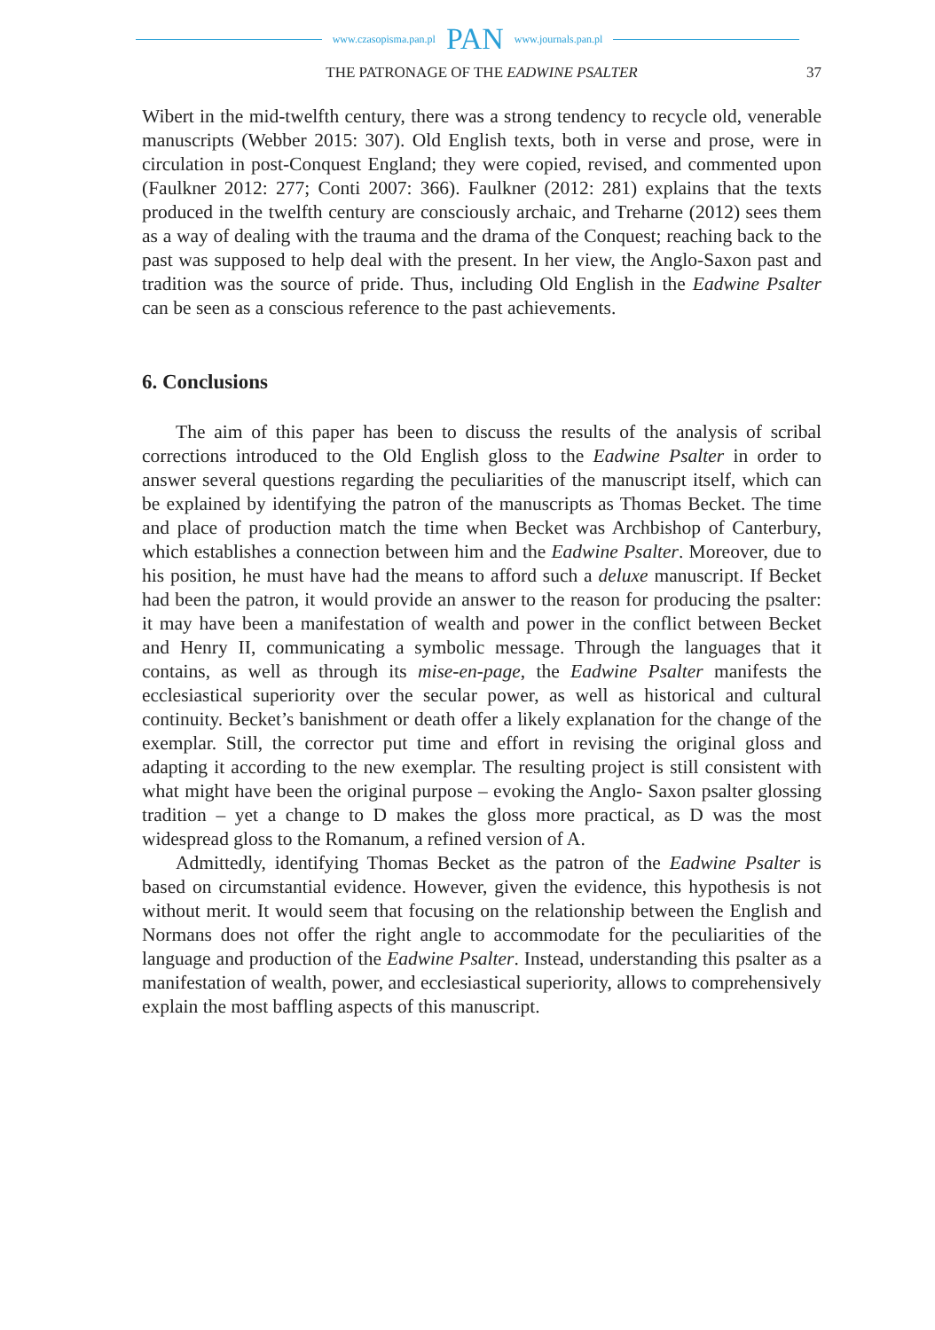www.czasopisma.pan.pl PAN www.journals.pan.pl
THE PATRONAGE OF THE EADWINE PSALTER 37
Wibert in the mid-twelfth century, there was a strong tendency to recycle old, venerable manuscripts (Webber 2015: 307). Old English texts, both in verse and prose, were in circulation in post-Conquest England; they were copied, revised, and commented upon (Faulkner 2012: 277; Conti 2007: 366). Faulkner (2012: 281) explains that the texts produced in the twelfth century are consciously archaic, and Treharne (2012) sees them as a way of dealing with the trauma and the drama of the Conquest; reaching back to the past was supposed to help deal with the present. In her view, the Anglo-Saxon past and tradition was the source of pride. Thus, including Old English in the Eadwine Psalter can be seen as a conscious reference to the past achievements.
6. Conclusions
The aim of this paper has been to discuss the results of the analysis of scribal corrections introduced to the Old English gloss to the Eadwine Psalter in order to answer several questions regarding the peculiarities of the manuscript itself, which can be explained by identifying the patron of the manuscripts as Thomas Becket. The time and place of production match the time when Becket was Archbishop of Canterbury, which establishes a connection between him and the Eadwine Psalter. Moreover, due to his position, he must have had the means to afford such a deluxe manuscript. If Becket had been the patron, it would provide an answer to the reason for producing the psalter: it may have been a manifestation of wealth and power in the conflict between Becket and Henry II, communicating a symbolic message. Through the languages that it contains, as well as through its mise-en-page, the Eadwine Psalter manifests the ecclesiastical superiority over the secular power, as well as historical and cultural continuity. Becket’s banishment or death offer a likely explanation for the change of the exemplar. Still, the corrector put time and effort in revising the original gloss and adapting it according to the new exemplar. The resulting project is still consistent with what might have been the original purpose – evoking the Anglo- Saxon psalter glossing tradition – yet a change to D makes the gloss more practical, as D was the most widespread gloss to the Romanum, a refined version of A.
Admittedly, identifying Thomas Becket as the patron of the Eadwine Psalter is based on circumstantial evidence. However, given the evidence, this hypothesis is not without merit. It would seem that focusing on the relationship between the English and Normans does not offer the right angle to accommodate for the peculiarities of the language and production of the Eadwine Psalter. Instead, understanding this psalter as a manifestation of wealth, power, and ecclesiastical superiority, allows to comprehensively explain the most baffling aspects of this manuscript.